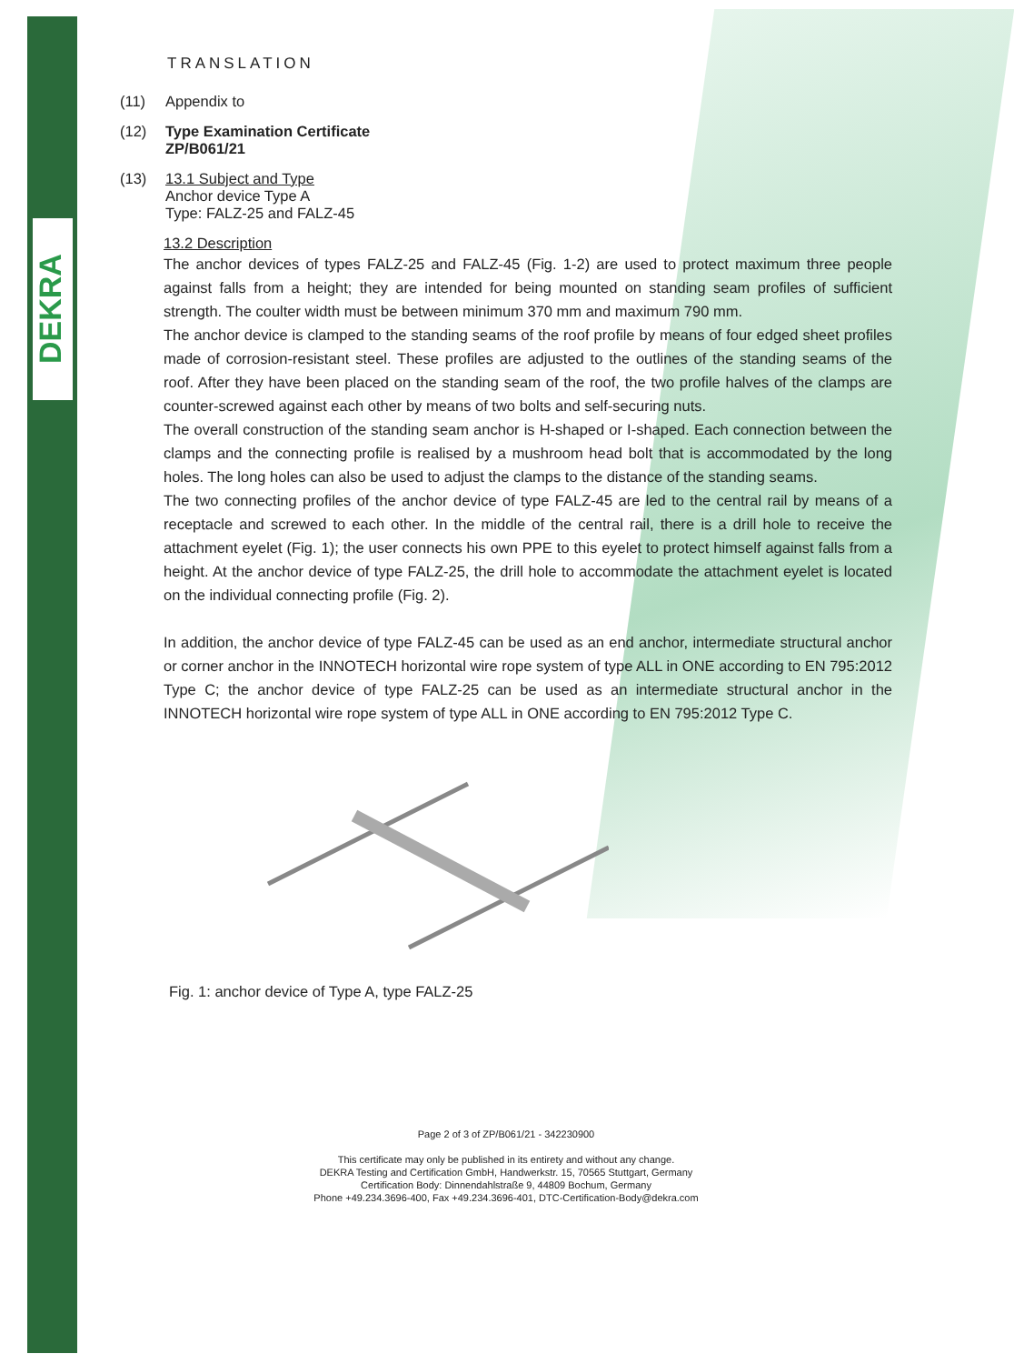DEKRA
TRANSLATION
(11) Appendix to
(12) Type Examination Certificate
ZP/B061/21
(13) 13.1 Subject and Type
Anchor device Type A
Type: FALZ-25 and FALZ-45
13.2 Description
The anchor devices of types FALZ-25 and FALZ-45 (Fig. 1-2) are used to protect maximum three people against falls from a height; they are intended for being mounted on standing seam profiles of sufficient strength. The coulter width must be between minimum 370 mm and maximum 790 mm.
The anchor device is clamped to the standing seams of the roof profile by means of four edged sheet profiles made of corrosion-resistant steel. These profiles are adjusted to the outlines of the standing seams of the roof. After they have been placed on the standing seam of the roof, the two profile halves of the clamps are counter-screwed against each other by means of two bolts and self-securing nuts.
The overall construction of the standing seam anchor is H-shaped or I-shaped. Each connection between the clamps and the connecting profile is realised by a mushroom head bolt that is accommodated by the long holes. The long holes can also be used to adjust the clamps to the distance of the standing seams.
The two connecting profiles of the anchor device of type FALZ-45 are led to the central rail by means of a receptacle and screwed to each other. In the middle of the central rail, there is a drill hole to receive the attachment eyelet (Fig. 1); the user connects his own PPE to this eyelet to protect himself against falls from a height. At the anchor device of type FALZ-25, the drill hole to accommodate the attachment eyelet is located on the individual connecting profile (Fig. 2).
In addition, the anchor device of type FALZ-45 can be used as an end anchor, intermediate structural anchor or corner anchor in the INNOTECH horizontal wire rope system of type ALL in ONE according to EN 795:2012 Type C; the anchor device of type FALZ-25 can be used as an intermediate structural anchor in the INNOTECH horizontal wire rope system of type ALL in ONE according to EN 795:2012 Type C.
Fig. 1: anchor device of Type A, type FALZ-25
Page 2 of 3 of ZP/B061/21 - 342230900
This certificate may only be published in its entirety and without any change.
DEKRA Testing and Certification GmbH, Handwerkstr. 15, 70565 Stuttgart, Germany
Certification Body: Dinnendahlstraße 9, 44809 Bochum, Germany
Phone +49.234.3696-400, Fax +49.234.3696-401, DTC-Certification-Body@dekra.com